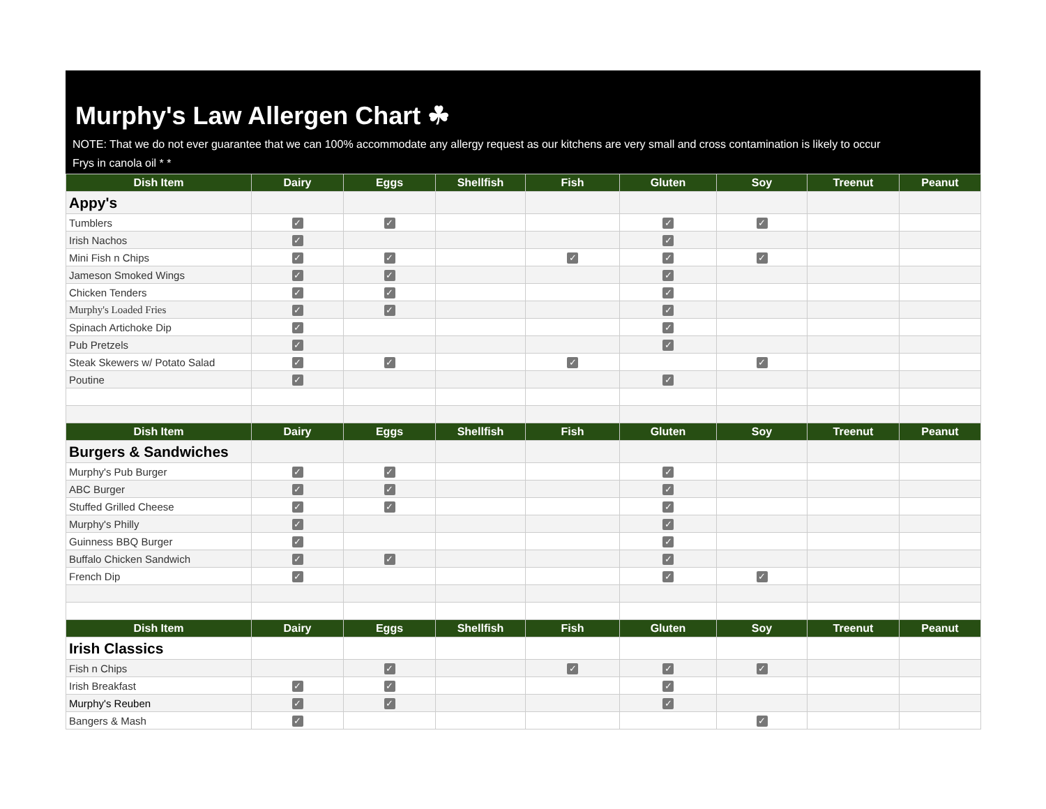Murphy's Law Allergen Chart ☘
NOTE: That we do not ever guarantee that we can 100% accommodate any allergy request as our kitchens are very small and cross contamination is likely to occur
Frys in canola oil * *
| Dish Item | Dairy | Eggs | Shellfish | Fish | Gluten | Soy | Treenut | Peanut |
| --- | --- | --- | --- | --- | --- | --- | --- | --- |
| Appy's | | | | | | | | |
| Tumblers | ✓ | ✓ | | | ✓ | ✓ | | |
| Irish Nachos | ✓ | | | | ✓ | | | |
| Mini Fish n Chips | ✓ | ✓ | | ✓ | ✓ | ✓ | | |
| Jameson Smoked Wings | ✓ | ✓ | | | ✓ | | | |
| Chicken Tenders | ✓ | ✓ | | | ✓ | | | |
| Murphy's Loaded Fries | ✓ | ✓ | | | ✓ | | | |
| Spinach Artichoke Dip | ✓ | | | | ✓ | | | |
| Pub Pretzels | ✓ | | | | ✓ | | | |
| Steak Skewers w/ Potato Salad | ✓ | ✓ | | ✓ | | ✓ | | |
| Poutine | ✓ | | | | ✓ | | | |
| Dish Item | Dairy | Eggs | Shellfish | Fish | Gluten | Soy | Treenut | Peanut |
| Burgers & Sandwiches | | | | | | | | |
| Murphy's Pub Burger | ✓ | ✓ | | | ✓ | | | |
| ABC Burger | ✓ | ✓ | | | ✓ | | | |
| Stuffed Grilled Cheese | ✓ | ✓ | | | ✓ | | | |
| Murphy's Philly | ✓ | | | | ✓ | | | |
| Guinness BBQ Burger | ✓ | | | | ✓ | | | |
| Buffalo Chicken Sandwich | ✓ | ✓ | | | ✓ | | | |
| French Dip | ✓ | | | | ✓ | ✓ | | |
| Dish Item | Dairy | Eggs | Shellfish | Fish | Gluten | Soy | Treenut | Peanut |
| Irish Classics | | | | | | | | |
| Fish n Chips | | ✓ | | ✓ | ✓ | ✓ | | |
| Irish Breakfast | ✓ | ✓ | | | ✓ | | | |
| Murphy's Reuben | ✓ | ✓ | | | ✓ | | | |
| Bangers & Mash | ✓ | | | | | ✓ | | |